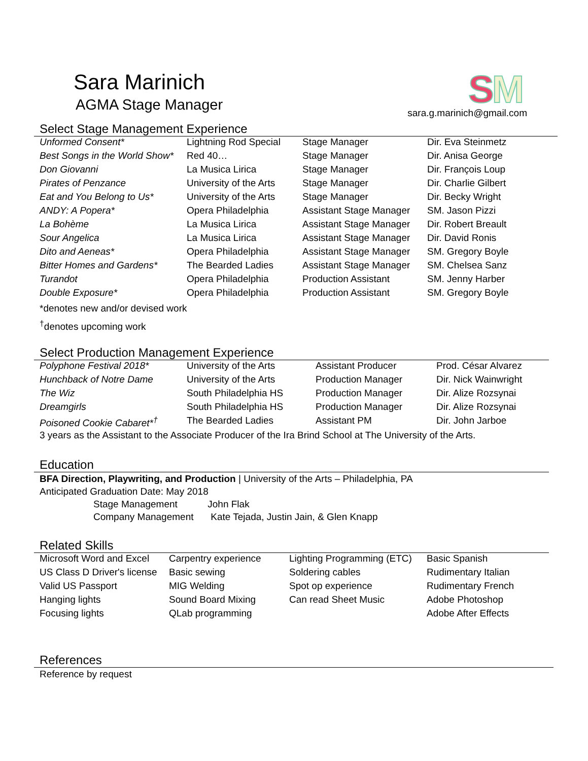Sara Marinich
AGMA Stage Manager
SM
sara.g.marinich@gmail.com
Select Stage Management Experience
| Unformed Consent* | Lightning Rod Special | Stage Manager | Dir. Eva Steinmetz |
| Best Songs in the World Show* | Red 40… | Stage Manager | Dir. Anisa George |
| Don Giovanni | La Musica Lirica | Stage Manager | Dir. François Loup |
| Pirates of Penzance | University of the Arts | Stage Manager | Dir. Charlie Gilbert |
| Eat and You Belong to Us* | University of the Arts | Stage Manager | Dir. Becky Wright |
| ANDY: A Popera* | Opera Philadelphia | Assistant Stage Manager | SM. Jason Pizzi |
| La Bohème | La Musica Lirica | Assistant Stage Manager | Dir. Robert Breault |
| Sour Angelica | La Musica Lirica | Assistant Stage Manager | Dir. David Ronis |
| Dito and Aeneas* | Opera Philadelphia | Assistant Stage Manager | SM. Gregory Boyle |
| Bitter Homes and Gardens* | The Bearded Ladies | Assistant Stage Manager | SM. Chelsea Sanz |
| Turandot | Opera Philadelphia | Production Assistant | SM. Jenny Harber |
| Double Exposure* | Opera Philadelphia | Production Assistant | SM. Gregory Boyle |
*denotes new and/or devised work
<sup>†</sup> denotes upcoming work
Select Production Management Experience
| Polyphone Festival 2018* | University of the Arts | Assistant Producer | Prod. César Alvarez |
| Hunchback of Notre Dame | University of the Arts | Production Manager | Dir. Nick Wainwright |
| The Wiz | South Philadelphia HS | Production Manager | Dir. Alize Rozsynai |
| Dreamgirls | South Philadelphia HS | Production Manager | Dir. Alize Rozsynai |
| Poisoned Cookie Cabaret*<sup>†</sup> | The Bearded Ladies | Assistant PM | Dir. John Jarboe |
3 years as the Assistant to the Associate Producer of the Ira Brind School at The University of the Arts.
Education
BFA Direction, Playwriting, and Production | University of the Arts – Philadelphia, PA
Anticipated Graduation Date: May 2018
Stage Management John Flak
Company Management Kate Tejada, Justin Jain, & Glen Knapp
Related Skills
| Microsoft Word and Excel | Carpentry experience | Lighting Programming (ETC) | Basic Spanish |
| US Class D Driver's license | Basic sewing | Soldering cables | Rudimentary Italian |
| Valid US Passport | MIG Welding | Spot op experience | Rudimentary French |
| Hanging lights | Sound Board Mixing | Can read Sheet Music | Adobe Photoshop |
| Focusing lights | QLab programming | | Adobe After Effects |
References
Reference by request